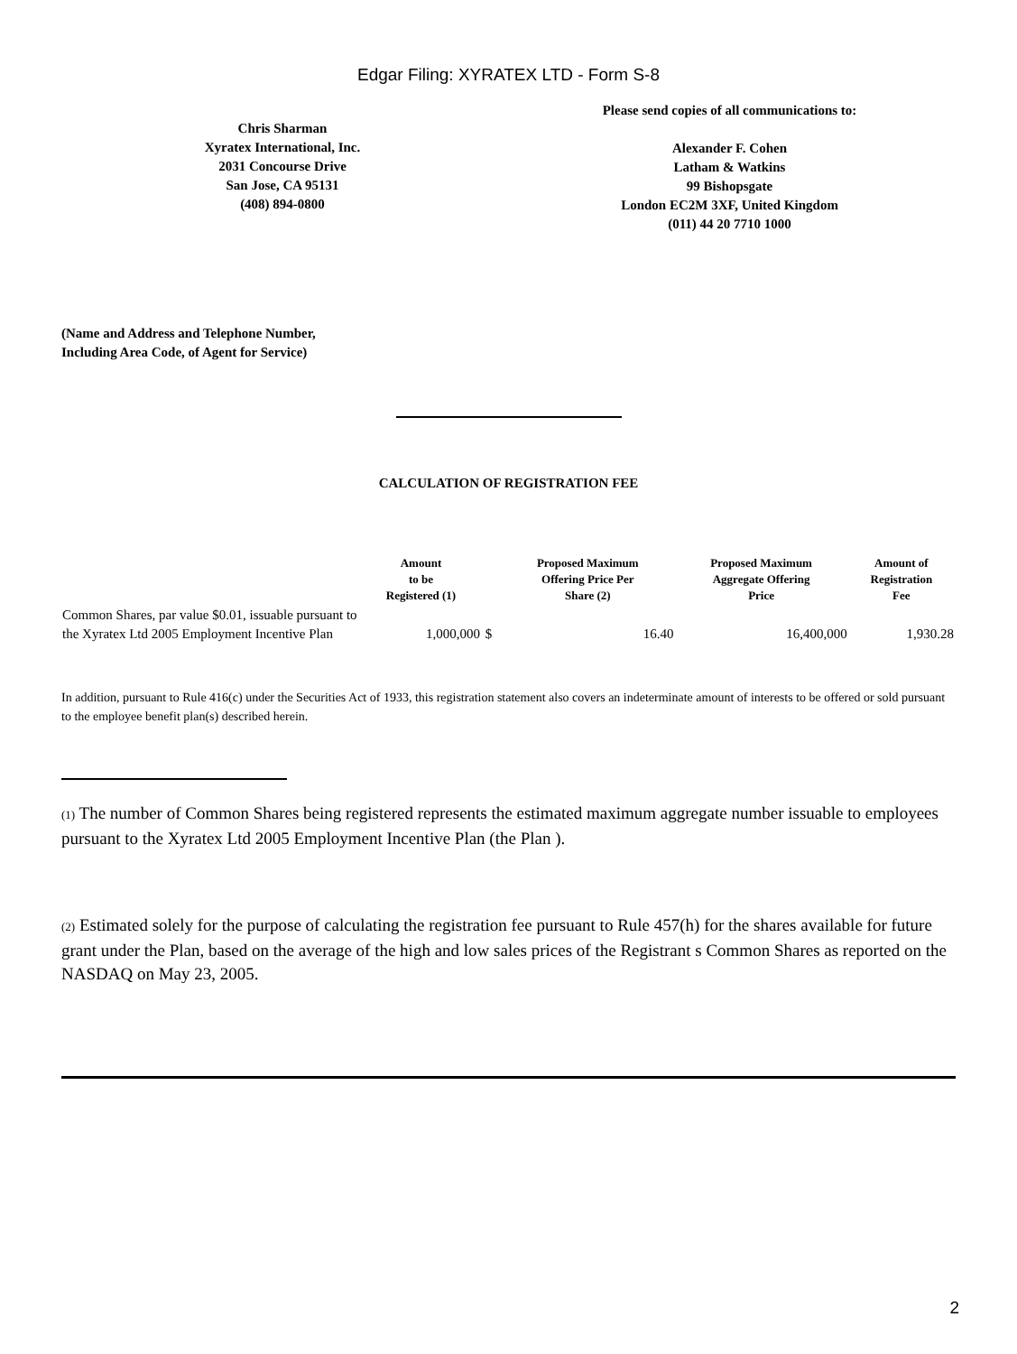Edgar Filing: XYRATEX LTD - Form S-8
Chris Sharman
Xyratex International, Inc.
2031 Concourse Drive
San Jose, CA 95131
(408) 894-0800
Please send copies of all communications to:
Alexander F. Cohen
Latham & Watkins
99 Bishopsgate
London EC2M 3XF, United Kingdom
(011) 44 20 7710 1000
(Name and Address and Telephone Number,
Including Area Code, of Agent for Service)
CALCULATION OF REGISTRATION FEE
| | Amount to be Registered (1) | | Proposed Maximum Offering Price Per Share (2) | Proposed Maximum Aggregate Offering Price | Amount of Registration Fee |
| --- | --- | --- | --- | --- | --- |
| Common Shares, par value $0.01, issuable pursuant to the Xyratex Ltd 2005 Employment Incentive Plan | 1,000,000 | $ | 16.40 | 16,400,000 | 1,930.28 |
In addition, pursuant to Rule 416(c) under the Securities Act of 1933, this registration statement also covers an indeterminate amount of interests to be offered or sold pursuant to the employee benefit plan(s) described herein.
(1) The number of Common Shares being registered represents the estimated maximum aggregate number issuable to employees pursuant to the Xyratex Ltd 2005 Employment Incentive Plan (the Plan ).
(2) Estimated solely for the purpose of calculating the registration fee pursuant to Rule 457(h) for the shares available for future grant under the Plan, based on the average of the high and low sales prices of the Registrant s Common Shares as reported on the NASDAQ on May 23, 2005.
2